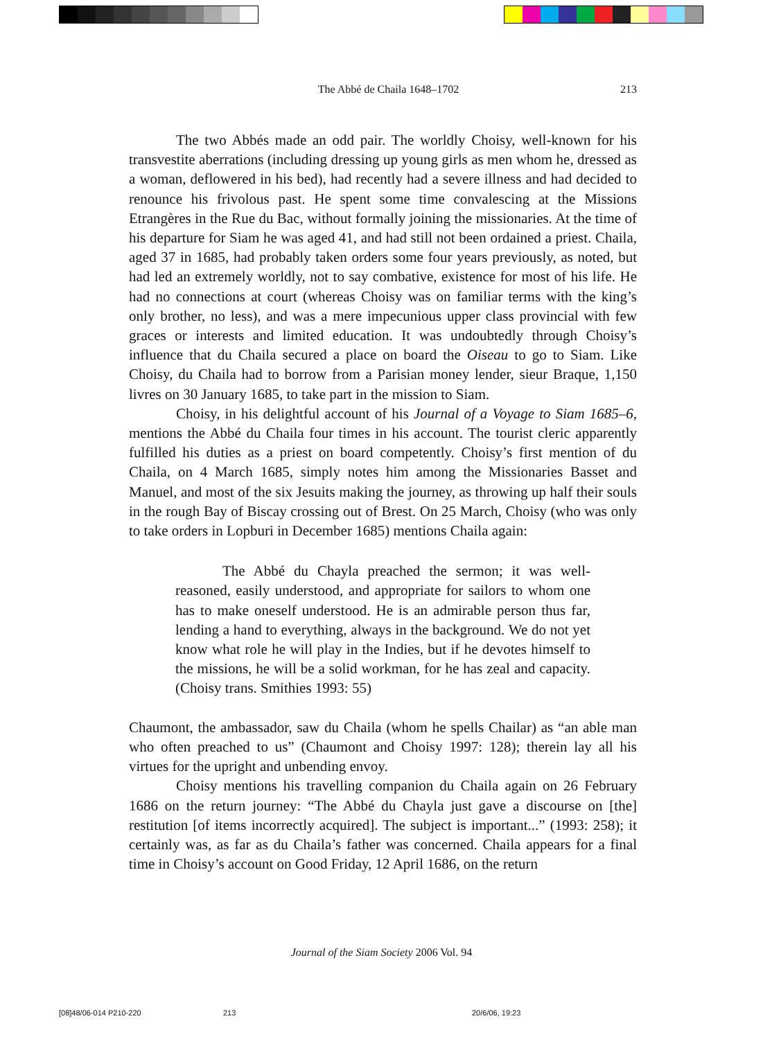The Abbé de Chaila 1648–1702 213
The two Abbés made an odd pair. The worldly Choisy, well-known for his transvestite aberrations (including dressing up young girls as men whom he, dressed as a woman, deflowered in his bed), had recently had a severe illness and had decided to renounce his frivolous past. He spent some time convalescing at the Missions Etrangères in the Rue du Bac, without formally joining the missionaries. At the time of his departure for Siam he was aged 41, and had still not been ordained a priest. Chaila, aged 37 in 1685, had probably taken orders some four years previously, as noted, but had led an extremely worldly, not to say combative, existence for most of his life. He had no connections at court (whereas Choisy was on familiar terms with the king’s only brother, no less), and was a mere impecunious upper class provincial with few graces or interests and limited education. It was undoubtedly through Choisy’s influence that du Chaila secured a place on board the Oiseau to go to Siam. Like Choisy, du Chaila had to borrow from a Parisian money lender, sieur Braque, 1,150 livres on 30 January 1685, to take part in the mission to Siam.
Choisy, in his delightful account of his Journal of a Voyage to Siam 1685–6, mentions the Abbé du Chaila four times in his account. The tourist cleric apparently fulfilled his duties as a priest on board competently. Choisy’s first mention of du Chaila, on 4 March 1685, simply notes him among the Missionaries Basset and Manuel, and most of the six Jesuits making the journey, as throwing up half their souls in the rough Bay of Biscay crossing out of Brest. On 25 March, Choisy (who was only to take orders in Lopburi in December 1685) mentions Chaila again:
The Abbé du Chayla preached the sermon; it was well-reasoned, easily understood, and appropriate for sailors to whom one has to make oneself understood. He is an admirable person thus far, lending a hand to everything, always in the background. We do not yet know what role he will play in the Indies, but if he devotes himself to the missions, he will be a solid workman, for he has zeal and capacity. (Choisy trans. Smithies 1993: 55)
Chaumont, the ambassador, saw du Chaila (whom he spells Chailar) as “an able man who often preached to us” (Chaumont and Choisy 1997: 128); therein lay all his virtues for the upright and unbending envoy.
Choisy mentions his travelling companion du Chaila again on 26 February 1686 on the return journey: “The Abbé du Chayla just gave a discourse on [the] restitution [of items incorrectly acquired]. The subject is important...” (1993: 258); it certainly was, as far as du Chaila’s father was concerned. Chaila appears for a final time in Choisy’s account on Good Friday, 12 April 1686, on the return
Journal of the Siam Society 2006 Vol. 94
[08]48/06-014 P210-220 213 20/6/06, 19:23